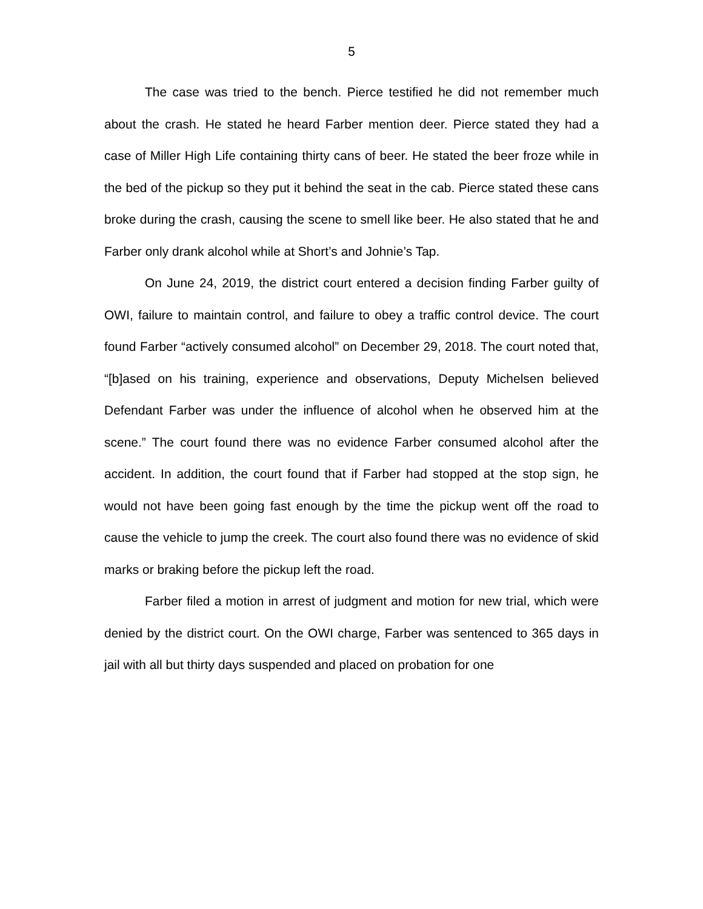5
The case was tried to the bench. Pierce testified he did not remember much about the crash. He stated he heard Farber mention deer. Pierce stated they had a case of Miller High Life containing thirty cans of beer. He stated the beer froze while in the bed of the pickup so they put it behind the seat in the cab. Pierce stated these cans broke during the crash, causing the scene to smell like beer. He also stated that he and Farber only drank alcohol while at Short’s and Johnie’s Tap.
On June 24, 2019, the district court entered a decision finding Farber guilty of OWI, failure to maintain control, and failure to obey a traffic control device. The court found Farber “actively consumed alcohol” on December 29, 2018. The court noted that, “[b]ased on his training, experience and observations, Deputy Michelsen believed Defendant Farber was under the influence of alcohol when he observed him at the scene.” The court found there was no evidence Farber consumed alcohol after the accident. In addition, the court found that if Farber had stopped at the stop sign, he would not have been going fast enough by the time the pickup went off the road to cause the vehicle to jump the creek. The court also found there was no evidence of skid marks or braking before the pickup left the road.
Farber filed a motion in arrest of judgment and motion for new trial, which were denied by the district court. On the OWI charge, Farber was sentenced to 365 days in jail with all but thirty days suspended and placed on probation for one